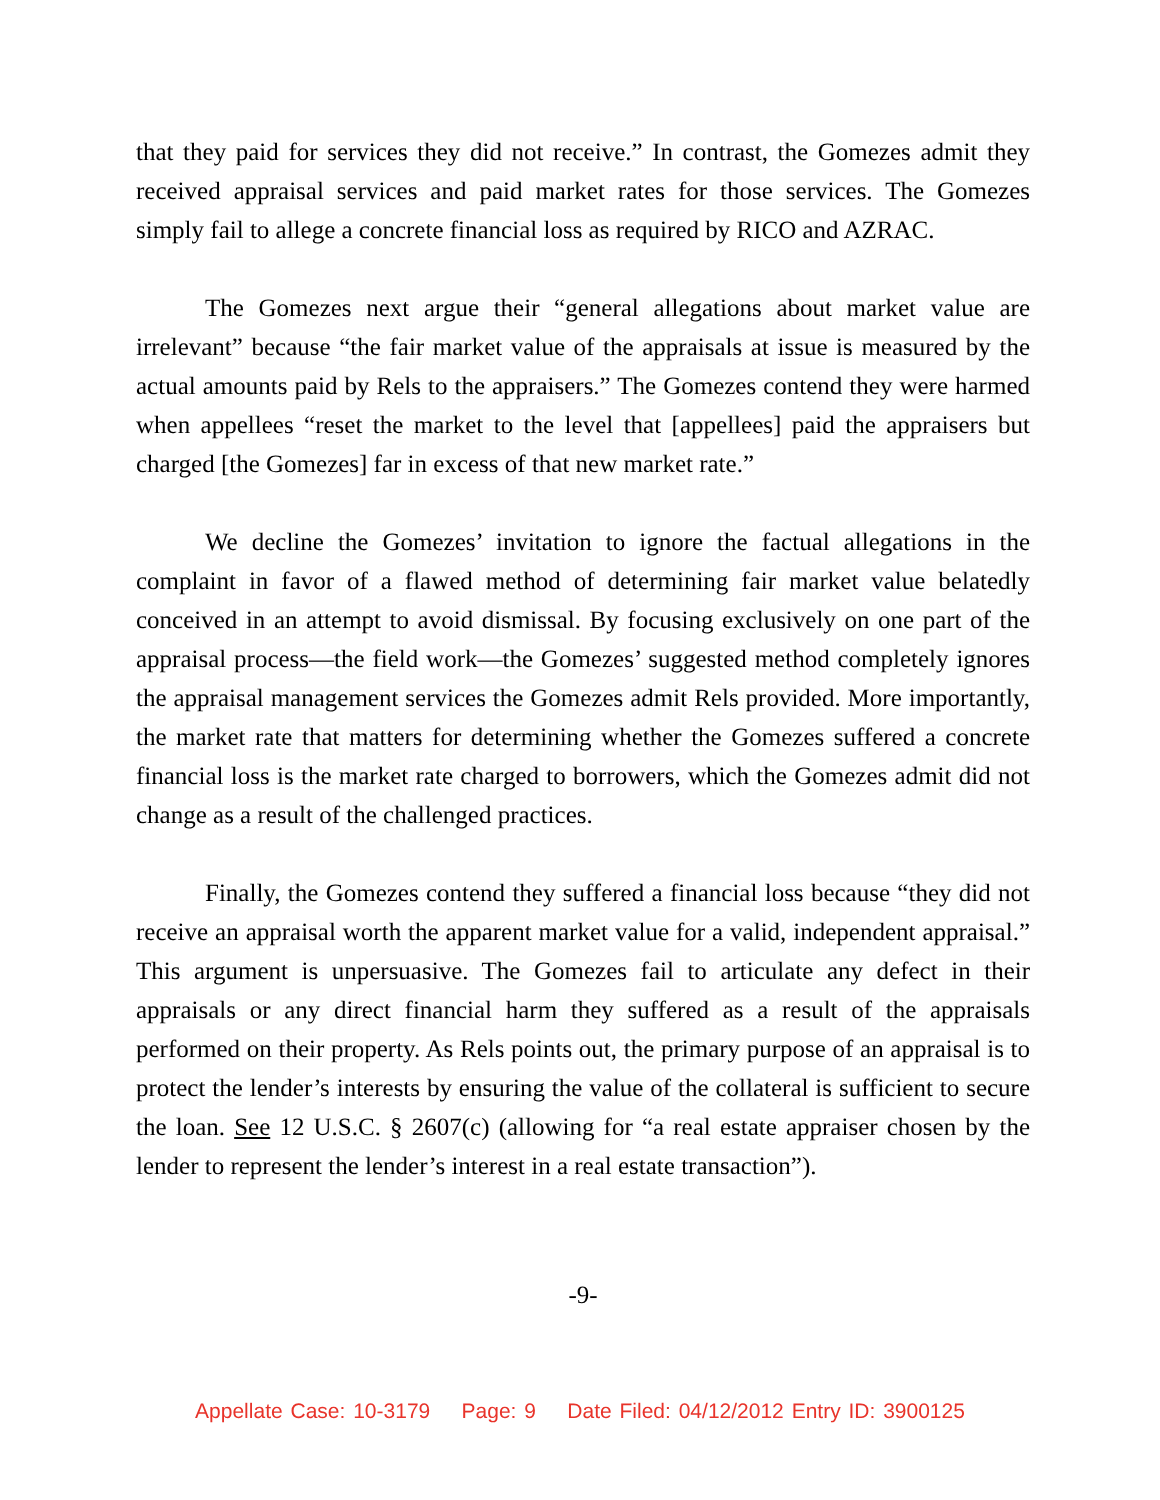that they paid for services they did not receive.” In contrast, the Gomezes admit they received appraisal services and paid market rates for those services. The Gomezes simply fail to allege a concrete financial loss as required by RICO and AZRAC.
The Gomezes next argue their “general allegations about market value are irrelevant” because “the fair market value of the appraisals at issue is measured by the actual amounts paid by Rels to the appraisers.” The Gomezes contend they were harmed when appellees “reset the market to the level that [appellees] paid the appraisers but charged [the Gomezes] far in excess of that new market rate.”
We decline the Gomezes’ invitation to ignore the factual allegations in the complaint in favor of a flawed method of determining fair market value belatedly conceived in an attempt to avoid dismissal. By focusing exclusively on one part of the appraisal process—the field work—the Gomezes’ suggested method completely ignores the appraisal management services the Gomezes admit Rels provided. More importantly, the market rate that matters for determining whether the Gomezes suffered a concrete financial loss is the market rate charged to borrowers, which the Gomezes admit did not change as a result of the challenged practices.
Finally, the Gomezes contend they suffered a financial loss because “they did not receive an appraisal worth the apparent market value for a valid, independent appraisal.” This argument is unpersuasive. The Gomezes fail to articulate any defect in their appraisals or any direct financial harm they suffered as a result of the appraisals performed on their property. As Rels points out, the primary purpose of an appraisal is to protect the lender’s interests by ensuring the value of the collateral is sufficient to secure the loan. See 12 U.S.C. § 2607(c) (allowing for “a real estate appraiser chosen by the lender to represent the lender’s interest in a real estate transaction”).
-9-
Appellate Case: 10-3179 Page: 9 Date Filed: 04/12/2012 Entry ID: 3900125